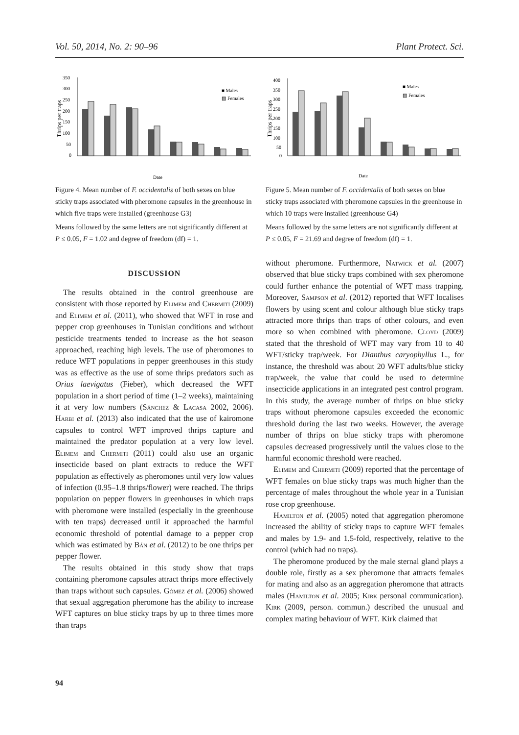Vol. 50, 2014, No. 2: 90–96 Plant Protect. Sci.
350
300
250
200
150
100
50
0
■ Males
▨ Females
Date
Thrips per traps
Figure 4. Mean number of F. occidentalis of both sexes on blue sticky traps associated with pheromone capsules in the greenhouse in which five traps were installed (greenhouse G3)
Means followed by the same letters are not significantly different at P ≤ 0.05, F = 1.02 and degree of freedom (df) = 1.
DISCUSSION
The results obtained in the control greenhouse are consistent with those reported by Elimem and Chermiti (2009) and Elimem et al. (2011), who showed that WFT in rose and pepper crop greenhouses in Tunisian conditions and without pesticide treatments tended to increase as the hot season approached, reaching high levels. The use of pheromones to reduce WFT populations in pepper greenhouses in this study was as effective as the use of some thrips predators such as Orius laevigatus (Fieber), which decreased the WFT population in a short period of time (1–2 weeks), maintaining it at very low numbers (Sánchez & Lacasa 2002, 2006). Harbi et al. (2013) also indicated that the use of kairomone capsules to control WFT improved thrips capture and maintained the predator population at a very low level. Elimem and Chermiti (2011) could also use an organic insecticide based on plant extracts to reduce the WFT population as effectively as pheromones until very low values of infection (0.95–1.8 thrips/flower) were reached. The thrips population on pepper flowers in greenhouses in which traps with pheromone were installed (especially in the greenhouse with ten traps) decreased until it approached the harmful economic threshold of potential damage to a pepper crop which was estimated by Bán et al. (2012) to be one thrips per pepper flower.
The results obtained in this study show that traps containing pheromone capsules attract thrips more effectively than traps without such capsules. Gómez et al. (2006) showed that sexual aggregation pheromone has the ability to increase WFT captures on blue sticky traps by up to three times more than traps
400
350
300
250
200
150
100
50
0
■ Males
▨ Females
Date
Thrips per traps
Figure 5. Mean number of F. occidentalis of both sexes on blue sticky traps associated with pheromone capsules in the greenhouse in which 10 traps were installed (greenhouse G4)
Means followed by the same letters are not significantly different at P ≤ 0.05, F = 21.69 and degree of freedom (df) = 1.
without pheromone. Furthermore, Natwick et al. (2007) observed that blue sticky traps combined with sex pheromone could further enhance the potential of WFT mass trapping. Moreover, Sampson et al. (2012) reported that WFT localises flowers by using scent and colour although blue sticky traps attracted more thrips than traps of other colours, and even more so when combined with pheromone. Cloyd (2009) stated that the threshold of WFT may vary from 10 to 40 WFT/sticky trap/week. For Dianthus caryophyllus L., for instance, the threshold was about 20 WFT adults/blue sticky trap/week, the value that could be used to determine insecticide applications in an integrated pest control program. In this study, the average number of thrips on blue sticky traps without pheromone capsules exceeded the economic threshold during the last two weeks. However, the average number of thrips on blue sticky traps with pheromone capsules decreased progressively until the values close to the harmful economic threshold were reached.
Elimem and Chermiti (2009) reported that the percentage of WFT females on blue sticky traps was much higher than the percentage of males throughout the whole year in a Tunisian rose crop greenhouse.
Hamilton et al. (2005) noted that aggregation pheromone increased the ability of sticky traps to capture WFT females and males by 1.9- and 1.5-fold, respectively, relative to the control (which had no traps).
The pheromone produced by the male sternal gland plays a double role, firstly as a sex pheromone that attracts females for mating and also as an aggregation pheromone that attracts males (Hamilton et al. 2005; Kirk personal communication). Kirk (2009, person. commun.) described the unusual and complex mating behaviour of WFT. Kirk claimed that
94